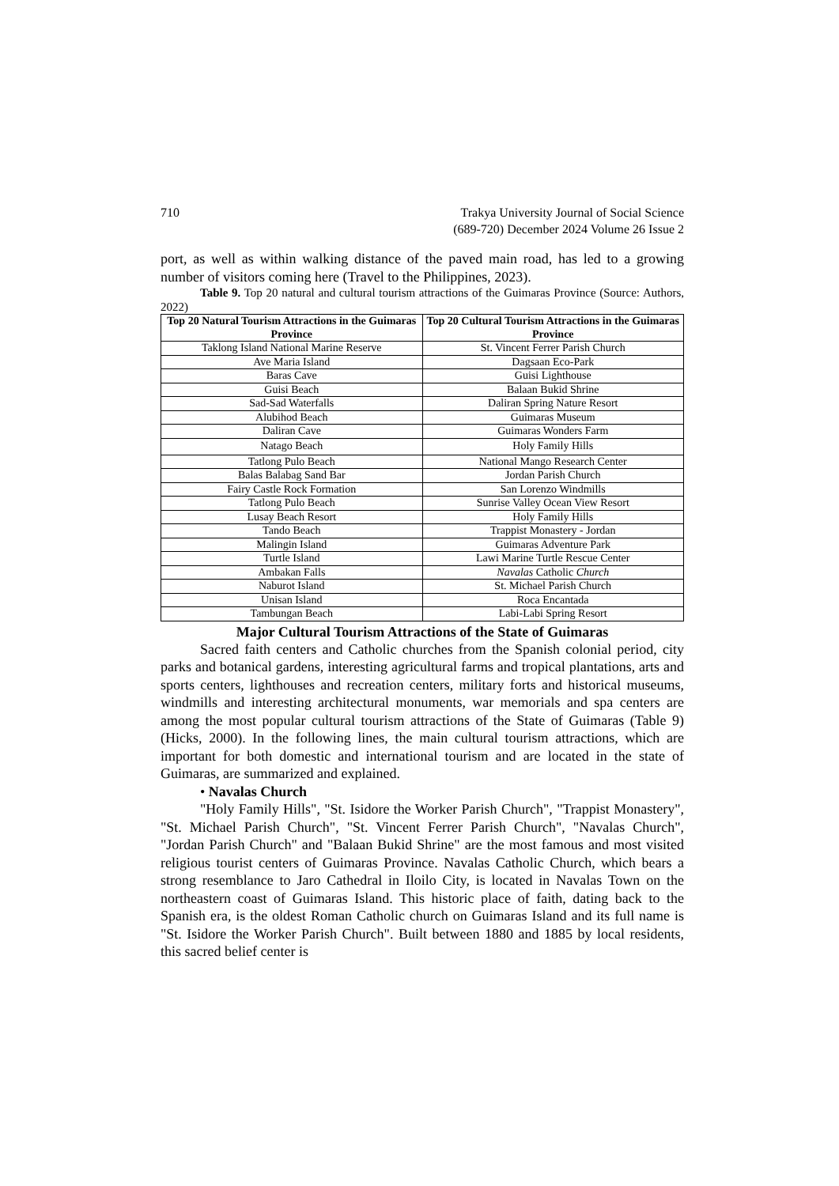710 Trakya University Journal of Social Science
(689-720) December 2024 Volume 26 Issue 2
port, as well as within walking distance of the paved main road, has led to a growing number of visitors coming here (Travel to the Philippines, 2023).
Table 9. Top 20 natural and cultural tourism attractions of the Guimaras Province (Source: Authors, 2022)
| Top 20 Natural Tourism Attractions in the Guimaras Province | Top 20 Cultural Tourism Attractions in the Guimaras Province |
| --- | --- |
| Taklong Island National Marine Reserve | St. Vincent Ferrer Parish Church |
| Ave Maria Island | Dagsaan Eco-Park |
| Baras Cave | Guisi Lighthouse |
| Guisi Beach | Balaan Bukid Shrine |
| Sad-Sad Waterfalls | Daliran Spring Nature Resort |
| Alubihod Beach | Guimaras Museum |
| Daliran Cave | Guimaras Wonders Farm |
| Natago Beach | Holy Family Hills |
| Tatlong Pulo Beach | National Mango Research Center |
| Balas Balabag Sand Bar | Jordan Parish Church |
| Fairy Castle Rock Formation | San Lorenzo Windmills |
| Tatlong Pulo Beach | Sunrise Valley Ocean View Resort |
| Lusay Beach Resort | Holy Family Hills |
| Tando Beach | Trappist Monastery - Jordan |
| Malingin Island | Guimaras Adventure Park |
| Turtle Island | Lawi Marine Turtle Rescue Center |
| Ambakan Falls | Navalas Catholic Church |
| Naburot Island | St. Michael Parish Church |
| Unisan Island | Roca Encantada |
| Tambungan Beach | Labi-Labi Spring Resort |
Major Cultural Tourism Attractions of the State of Guimaras
Sacred faith centers and Catholic churches from the Spanish colonial period, city parks and botanical gardens, interesting agricultural farms and tropical plantations, arts and sports centers, lighthouses and recreation centers, military forts and historical museums, windmills and interesting architectural monuments, war memorials and spa centers are among the most popular cultural tourism attractions of the State of Guimaras (Table 9) (Hicks, 2000). In the following lines, the main cultural tourism attractions, which are important for both domestic and international tourism and are located in the state of Guimaras, are summarized and explained.
• Navalas Church
"Holy Family Hills", "St. Isidore the Worker Parish Church", "Trappist Monastery", "St. Michael Parish Church", "St. Vincent Ferrer Parish Church", "Navalas Church", "Jordan Parish Church" and "Balaan Bukid Shrine" are the most famous and most visited religious tourist centers of Guimaras Province. Navalas Catholic Church, which bears a strong resemblance to Jaro Cathedral in Iloilo City, is located in Navalas Town on the northeastern coast of Guimaras Island. This historic place of faith, dating back to the Spanish era, is the oldest Roman Catholic church on Guimaras Island and its full name is "St. Isidore the Worker Parish Church". Built between 1880 and 1885 by local residents, this sacred belief center is